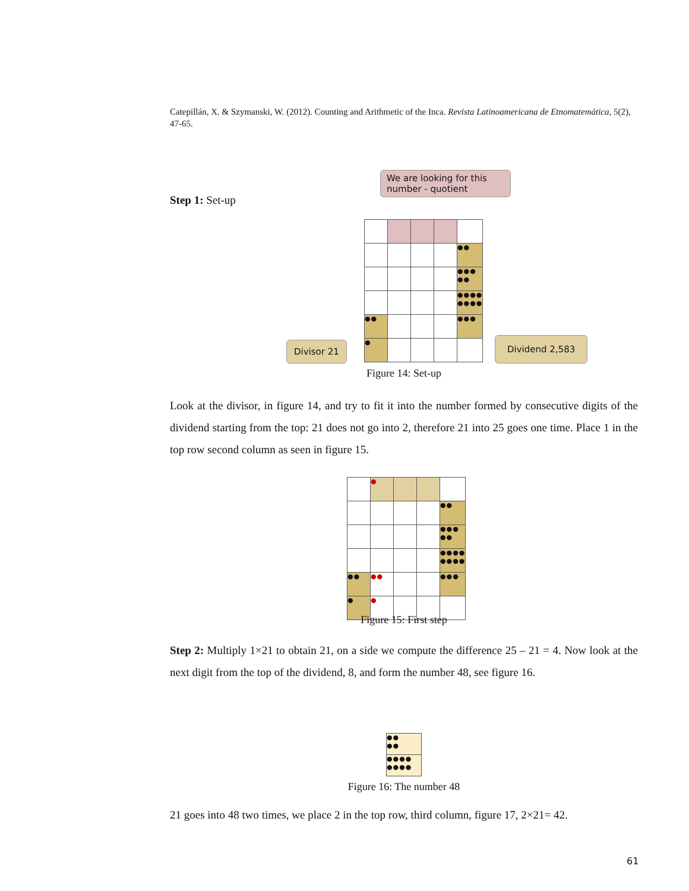Catepillán, X. & Szymanski, W. (2012). Counting and Arithmetic of the Inca. Revista Latinoamericana de Etnomatemática, 5(2), 47-65.
Step 1: Set-up
We are looking for this number - quotient
| | | | | ●● |
| | | | | ●●● ●● |
| | | | | ●●●● ●●●● |
| ●● | | | | ●●● |
| ● | | | | |
Divisor 21 Dividend 2,583
Figure 14: Set-up
Look at the divisor, in figure 14, and try to fit it into the number formed by consecutive digits of the dividend starting from the top: 21 does not go into 2, therefore 21 into 25 goes one time. Place 1 in the top row second column as seen in figure 15.
| | ● | | | |
| | | | | ●● |
| | | | | ●●● ●● |
| | | | | ●●●● ●●●● |
| ●● | ●● | | | ●●● |
| ● | ● | | | |
Figure 15: First step
Step 2: Multiply 1×21 to obtain 21, on a side we compute the difference 25 – 21 = 4. Now look at the next digit from the top of the dividend, 8, and form the number 48, see figure 16.
| ●● ●● |
| ●●●● ●●●● |
Figure 16: The number 48
21 goes into 48 two times, we place 2 in the top row, third column, figure 17, 2×21= 42.
61